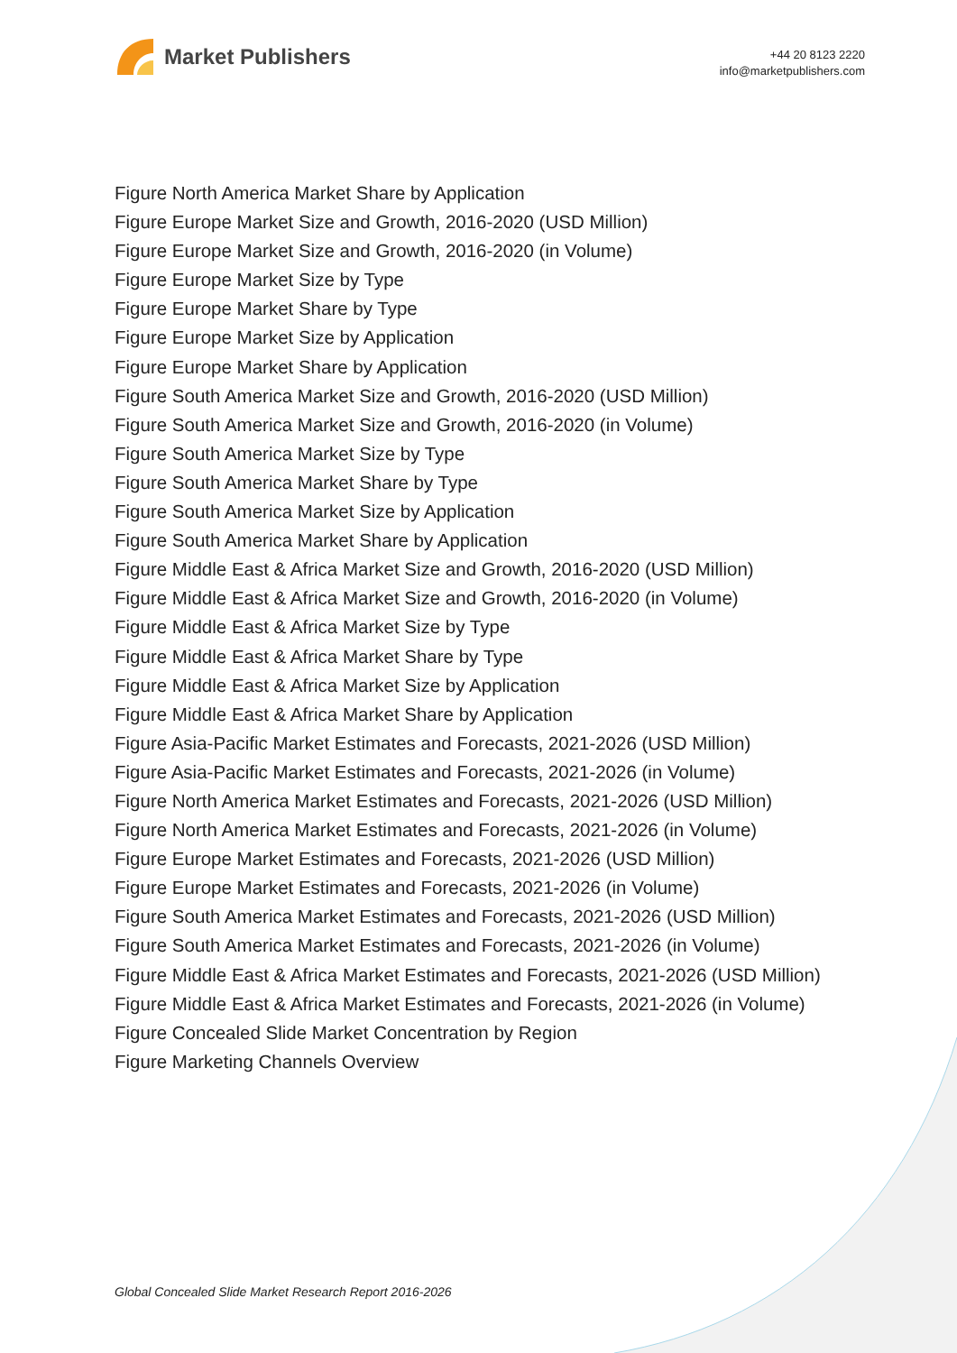Market Publishers
+44 20 8123 2220
info@marketpublishers.com
Figure North America Market Share by Application
Figure Europe Market Size and Growth, 2016-2020 (USD Million)
Figure Europe Market Size and Growth, 2016-2020 (in Volume)
Figure Europe Market Size by Type
Figure Europe Market Share by Type
Figure Europe Market Size by Application
Figure Europe Market Share by Application
Figure South America Market Size and Growth, 2016-2020 (USD Million)
Figure South America Market Size and Growth, 2016-2020 (in Volume)
Figure South America Market Size by Type
Figure South America Market Share by Type
Figure South America Market Size by Application
Figure South America Market Share by Application
Figure Middle East & Africa Market Size and Growth, 2016-2020 (USD Million)
Figure Middle East & Africa Market Size and Growth, 2016-2020 (in Volume)
Figure Middle East & Africa Market Size by Type
Figure Middle East & Africa Market Share by Type
Figure Middle East & Africa Market Size by Application
Figure Middle East & Africa Market Share by Application
Figure Asia-Pacific Market Estimates and Forecasts, 2021-2026 (USD Million)
Figure Asia-Pacific Market Estimates and Forecasts, 2021-2026 (in Volume)
Figure North America Market Estimates and Forecasts, 2021-2026 (USD Million)
Figure North America Market Estimates and Forecasts, 2021-2026 (in Volume)
Figure Europe Market Estimates and Forecasts, 2021-2026 (USD Million)
Figure Europe Market Estimates and Forecasts, 2021-2026 (in Volume)
Figure South America Market Estimates and Forecasts, 2021-2026 (USD Million)
Figure South America Market Estimates and Forecasts, 2021-2026 (in Volume)
Figure Middle East & Africa Market Estimates and Forecasts, 2021-2026 (USD Million)
Figure Middle East & Africa Market Estimates and Forecasts, 2021-2026 (in Volume)
Figure Concealed Slide Market Concentration by Region
Figure Marketing Channels Overview
Global Concealed Slide Market Research Report 2016-2026